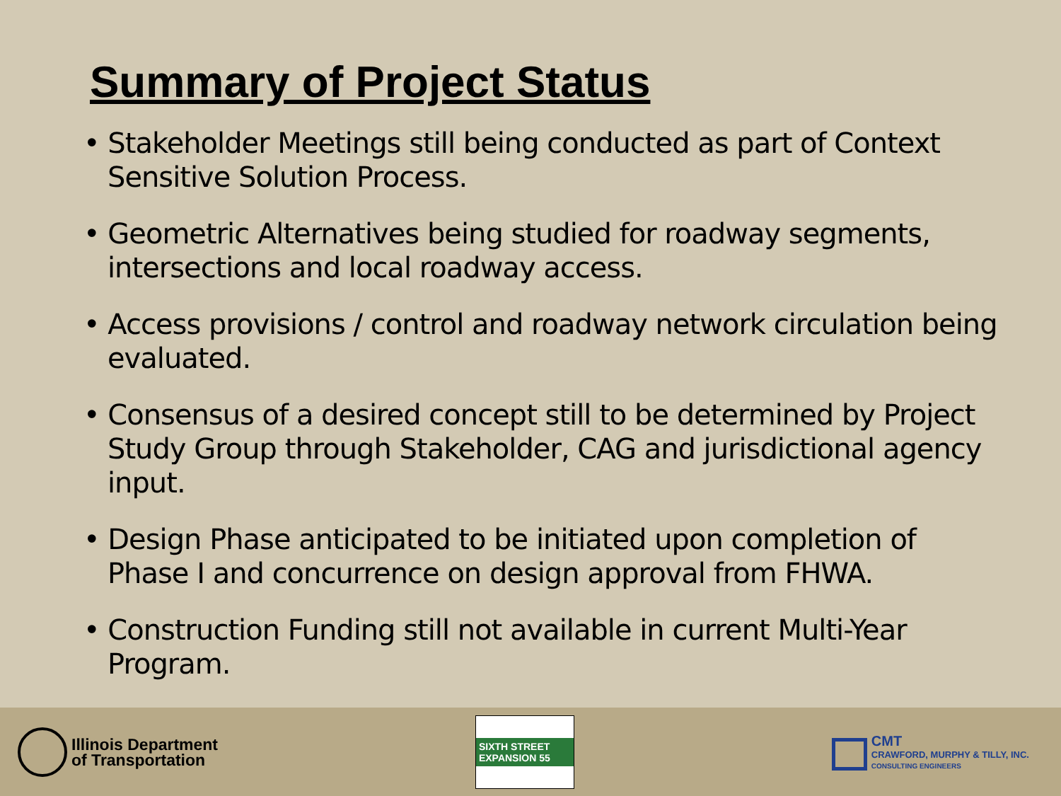Summary of Project Status
• Stakeholder Meetings still being conducted as part of Context Sensitive Solution Process.
• Geometric Alternatives being studied for roadway segments, intersections and local roadway access.
• Access provisions / control and roadway network circulation being evaluated.
• Consensus of a desired concept still to be determined by Project Study Group through Stakeholder, CAG and jurisdictional agency input.
• Design Phase anticipated to be initiated upon completion of Phase I and concurrence on design approval from FHWA.
• Construction Funding still not available in current Multi-Year Program.
Illinois Department
of Transportation
SIXTH STREET EXPANSION 55
CMT
CRAWFORD, MURPHY & TILLY, INC.
CONSULTING ENGINEERS